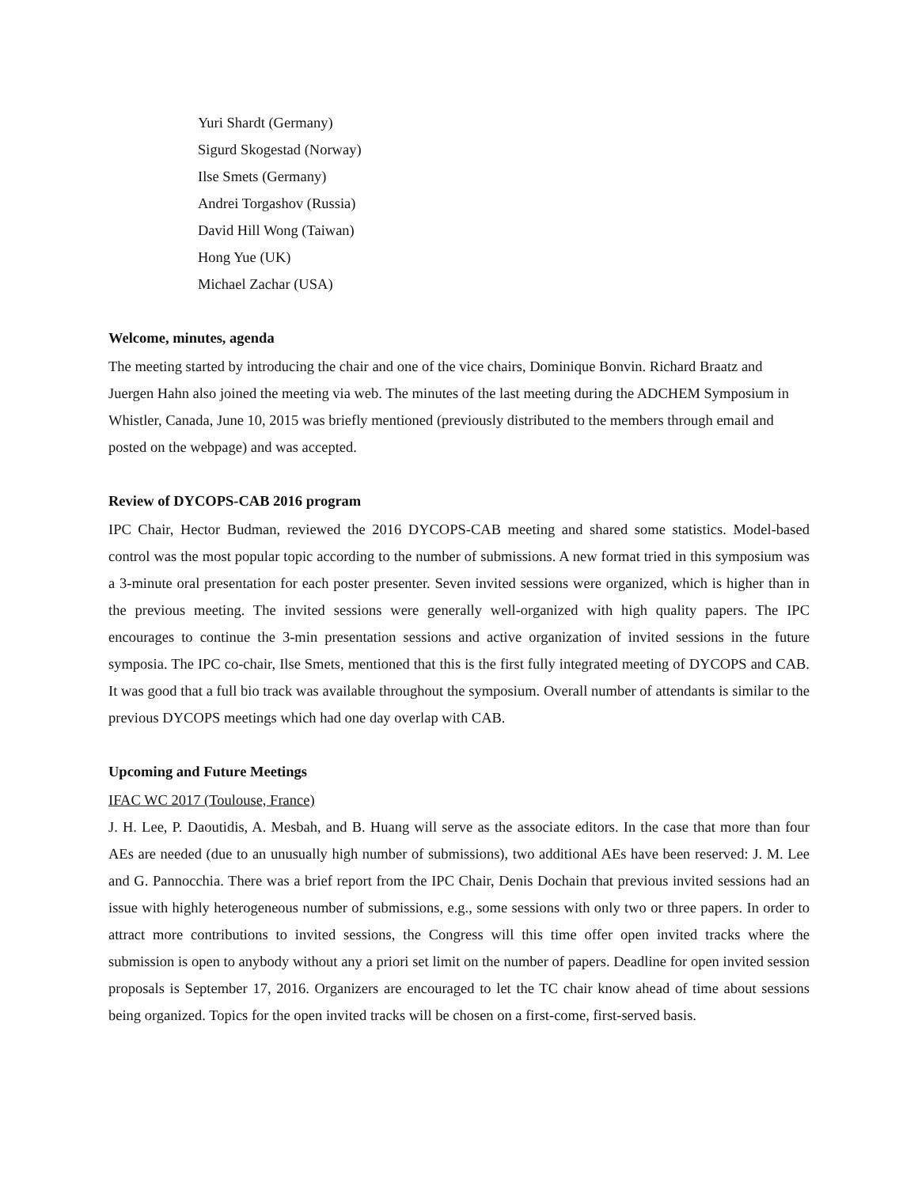Yuri Shardt (Germany)
Sigurd Skogestad (Norway)
Ilse Smets (Germany)
Andrei Torgashov (Russia)
David Hill Wong (Taiwan)
Hong Yue (UK)
Michael Zachar (USA)
Welcome, minutes, agenda
The meeting started by introducing the chair and one of the vice chairs, Dominique Bonvin. Richard Braatz and Juergen Hahn also joined the meeting via web. The minutes of the last meeting during the ADCHEM Symposium in Whistler, Canada, June 10, 2015 was briefly mentioned (previously distributed to the members through email and posted on the webpage) and was accepted.
Review of DYCOPS-CAB 2016 program
IPC Chair, Hector Budman, reviewed the 2016 DYCOPS-CAB meeting and shared some statistics. Model-based control was the most popular topic according to the number of submissions. A new format tried in this symposium was a 3-minute oral presentation for each poster presenter. Seven invited sessions were organized, which is higher than in the previous meeting. The invited sessions were generally well-organized with high quality papers. The IPC encourages to continue the 3-min presentation sessions and active organization of invited sessions in the future symposia. The IPC co-chair, Ilse Smets, mentioned that this is the first fully integrated meeting of DYCOPS and CAB. It was good that a full bio track was available throughout the symposium. Overall number of attendants is similar to the previous DYCOPS meetings which had one day overlap with CAB.
Upcoming and Future Meetings
IFAC WC 2017 (Toulouse, France)
J. H. Lee, P. Daoutidis, A. Mesbah, and B. Huang will serve as the associate editors. In the case that more than four AEs are needed (due to an unusually high number of submissions), two additional AEs have been reserved: J. M. Lee and G. Pannocchia. There was a brief report from the IPC Chair, Denis Dochain that previous invited sessions had an issue with highly heterogeneous number of submissions, e.g., some sessions with only two or three papers. In order to attract more contributions to invited sessions, the Congress will this time offer open invited tracks where the submission is open to anybody without any a priori set limit on the number of papers. Deadline for open invited session proposals is September 17, 2016. Organizers are encouraged to let the TC chair know ahead of time about sessions being organized. Topics for the open invited tracks will be chosen on a first-come, first-served basis.